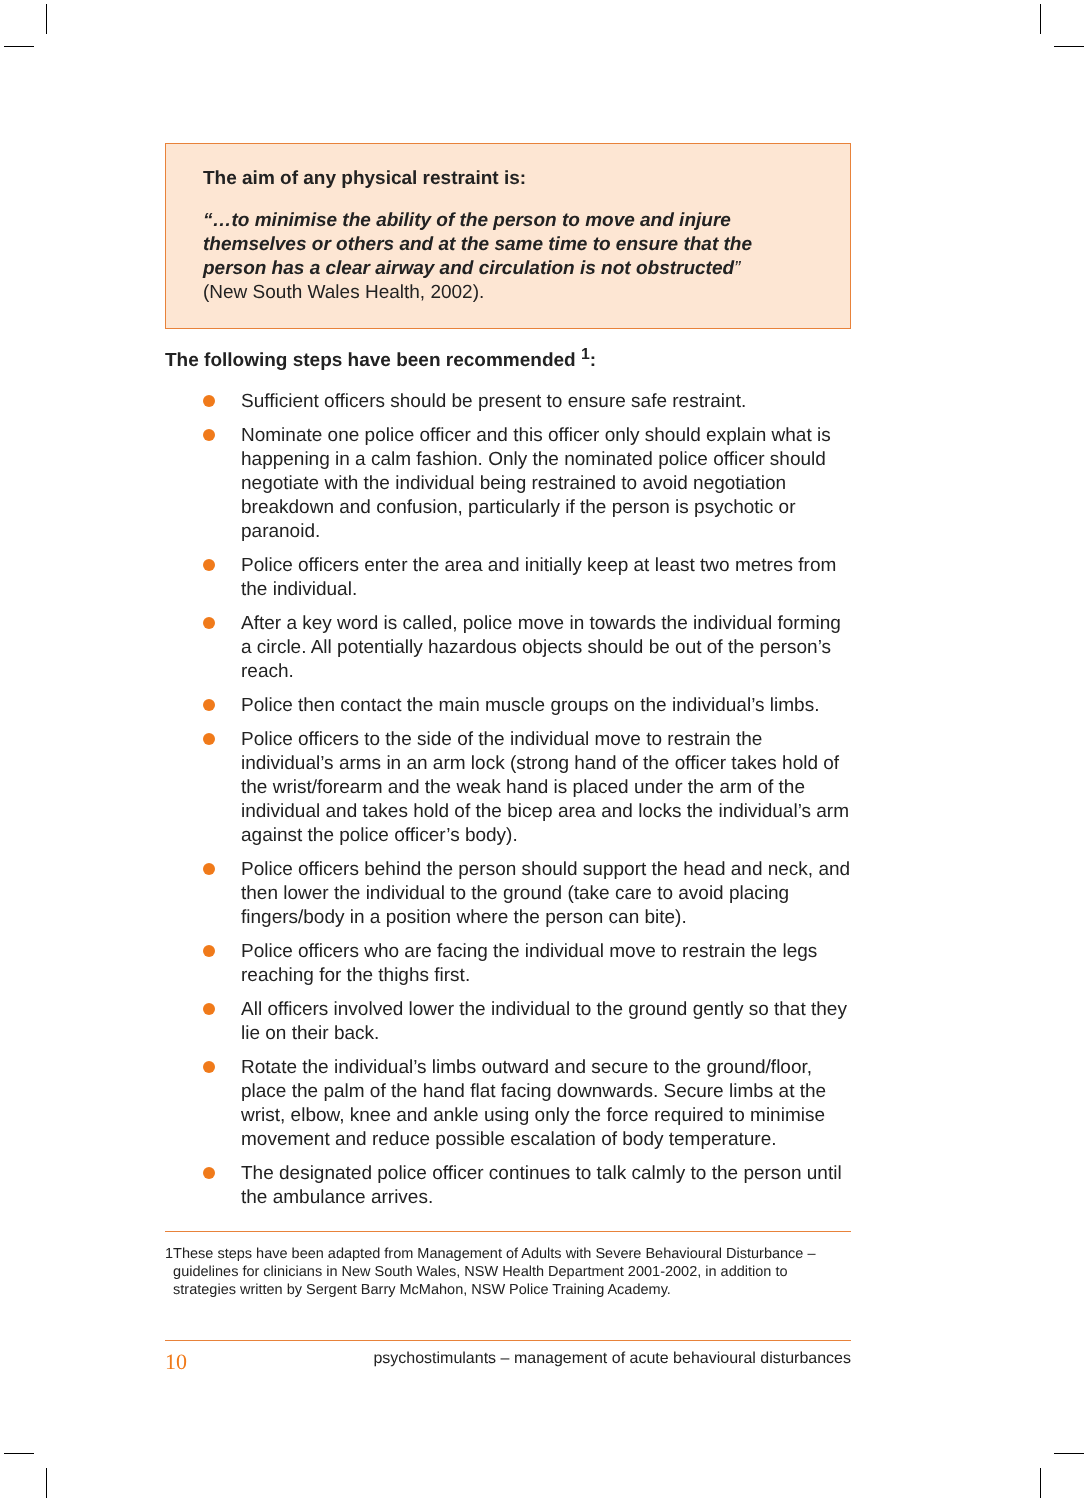The aim of any physical restraint is:
“…to minimise the ability of the person to move and injure themselves or others and at the same time to ensure that the person has a clear airway and circulation is not obstructed”
(New South Wales Health, 2002).
The following steps have been recommended <sup>1</sup>:
Sufficient officers should be present to ensure safe restraint.
Nominate one police officer and this officer only should explain what is happening in a calm fashion. Only the nominated police officer should negotiate with the individual being restrained to avoid negotiation breakdown and confusion, particularly if the person is psychotic or paranoid.
Police officers enter the area and initially keep at least two metres from the individual.
After a key word is called, police move in towards the individual forming a circle. All potentially hazardous objects should be out of the person’s reach.
Police then contact the main muscle groups on the individual’s limbs.
Police officers to the side of the individual move to restrain the individual’s arms in an arm lock (strong hand of the officer takes hold of the wrist/forearm and the weak hand is placed under the arm of the individual and takes hold of the bicep area and locks the individual’s arm against the police officer’s body).
Police officers behind the person should support the head and neck, and then lower the individual to the ground (take care to avoid placing fingers/body in a position where the person can bite).
Police officers who are facing the individual move to restrain the legs reaching for the thighs first.
All officers involved lower the individual to the ground gently so that they lie on their back.
Rotate the individual’s limbs outward and secure to the ground/floor, place the palm of the hand flat facing downwards. Secure limbs at the wrist, elbow, knee and ankle using only the force required to minimise movement and reduce possible escalation of body temperature.
The designated police officer continues to talk calmly to the person until the ambulance arrives.
1 These steps have been adapted from Management of Adults with Severe Behavioural Disturbance – guidelines for clinicians in New South Wales, NSW Health Department 2001-2002, in addition to strategies written by Sergent Barry McMahon, NSW Police Training Academy.
10 psychostimulants – management of acute behavioural disturbances